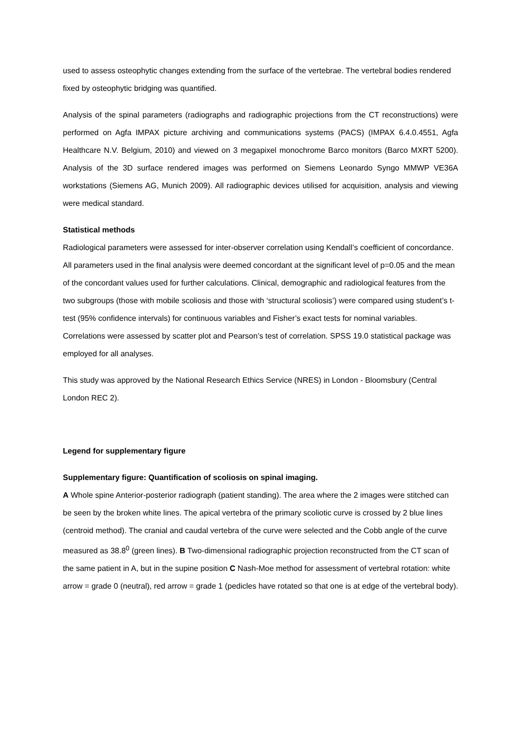used to assess osteophytic changes extending from the surface of the vertebrae. The vertebral bodies rendered fixed by osteophytic bridging was quantified.
Analysis of the spinal parameters (radiographs and radiographic projections from the CT reconstructions) were performed on Agfa IMPAX picture archiving and communications systems (PACS) (IMPAX 6.4.0.4551, Agfa Healthcare N.V. Belgium, 2010) and viewed on 3 megapixel monochrome Barco monitors (Barco MXRT 5200). Analysis of the 3D surface rendered images was performed on Siemens Leonardo Syngo MMWP VE36A workstations (Siemens AG, Munich 2009). All radiographic devices utilised for acquisition, analysis and viewing were medical standard.
Statistical methods
Radiological parameters were assessed for inter-observer correlation using Kendall’s coefficient of concordance. All parameters used in the final analysis were deemed concordant at the significant level of p=0.05 and the mean of the concordant values used for further calculations. Clinical, demographic and radiological features from the two subgroups (those with mobile scoliosis and those with ‘structural scoliosis’) were compared using student’s t-test (95% confidence intervals) for continuous variables and Fisher’s exact tests for nominal variables. Correlations were assessed by scatter plot and Pearson’s test of correlation. SPSS 19.0 statistical package was employed for all analyses.
This study was approved by the National Research Ethics Service (NRES) in London - Bloomsbury (Central London REC 2).
Legend for supplementary figure
Supplementary figure: Quantification of scoliosis on spinal imaging.
A Whole spine Anterior-posterior radiograph (patient standing). The area where the 2 images were stitched can be seen by the broken white lines. The apical vertebra of the primary scoliotic curve is crossed by 2 blue lines (centroid method). The cranial and caudal vertebra of the curve were selected and the Cobb angle of the curve measured as 38.8<sup>0</sup> (green lines). B Two-dimensional radiographic projection reconstructed from the CT scan of the same patient in A, but in the supine position C Nash-Moe method for assessment of vertebral rotation: white arrow = grade 0 (neutral), red arrow = grade 1 (pedicles have rotated so that one is at edge of the vertebral body).